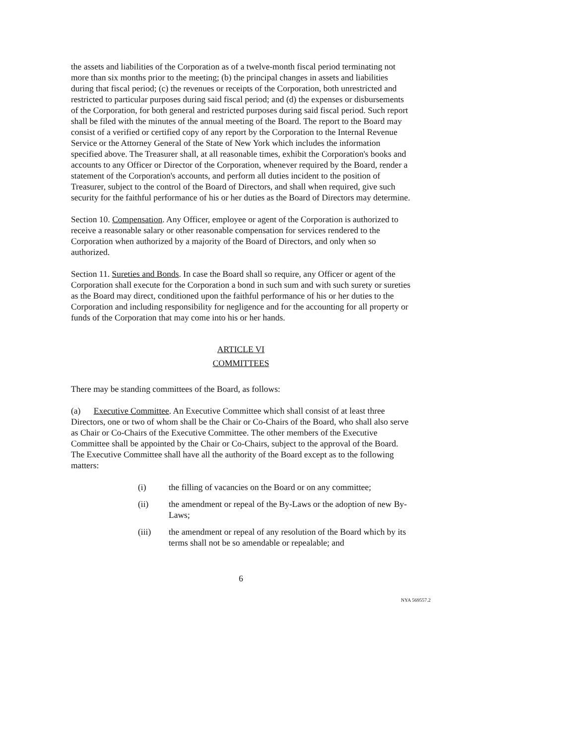the assets and liabilities of the Corporation as of a twelve-month fiscal period terminating not more than six months prior to the meeting; (b) the principal changes in assets and liabilities during that fiscal period; (c) the revenues or receipts of the Corporation, both unrestricted and restricted to particular purposes during said fiscal period; and (d) the expenses or disbursements of the Corporation, for both general and restricted purposes during said fiscal period. Such report shall be filed with the minutes of the annual meeting of the Board. The report to the Board may consist of a verified or certified copy of any report by the Corporation to the Internal Revenue Service or the Attorney General of the State of New York which includes the information specified above. The Treasurer shall, at all reasonable times, exhibit the Corporation's books and accounts to any Officer or Director of the Corporation, whenever required by the Board, render a statement of the Corporation's accounts, and perform all duties incident to the position of Treasurer, subject to the control of the Board of Directors, and shall when required, give such security for the faithful performance of his or her duties as the Board of Directors may determine.
Section 10. Compensation. Any Officer, employee or agent of the Corporation is authorized to receive a reasonable salary or other reasonable compensation for services rendered to the Corporation when authorized by a majority of the Board of Directors, and only when so authorized.
Section 11. Sureties and Bonds. In case the Board shall so require, any Officer or agent of the Corporation shall execute for the Corporation a bond in such sum and with such surety or sureties as the Board may direct, conditioned upon the faithful performance of his or her duties to the Corporation and including responsibility for negligence and for the accounting for all property or funds of the Corporation that may come into his or her hands.
ARTICLE VI
COMMITTEES
There may be standing committees of the Board, as follows:
(a) Executive Committee. An Executive Committee which shall consist of at least three Directors, one or two of whom shall be the Chair or Co-Chairs of the Board, who shall also serve as Chair or Co-Chairs of the Executive Committee. The other members of the Executive Committee shall be appointed by the Chair or Co-Chairs, subject to the approval of the Board. The Executive Committee shall have all the authority of the Board except as to the following matters:
(i) the filling of vacancies on the Board or on any committee;
(ii) the amendment or repeal of the By-Laws or the adoption of new By-Laws;
(iii) the amendment or repeal of any resolution of the Board which by its terms shall not be so amendable or repealable; and
6
NYA 569557.2